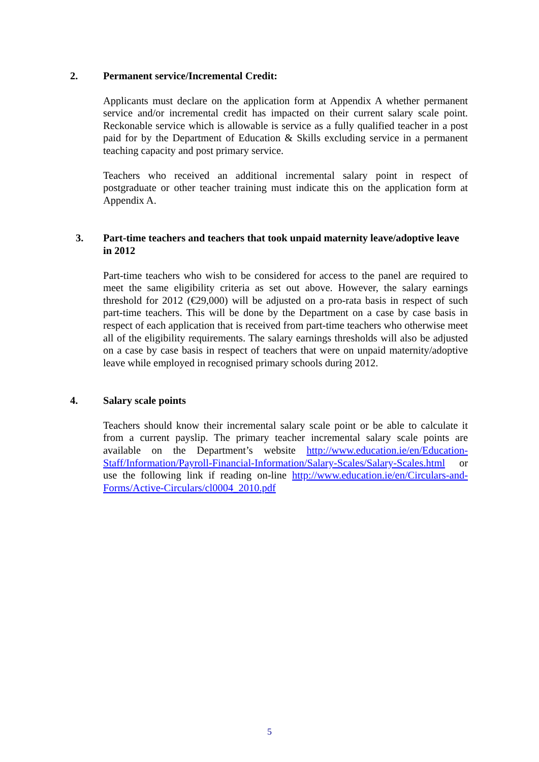2. Permanent service/Incremental Credit:
Applicants must declare on the application form at Appendix A whether permanent service and/or incremental credit has impacted on their current salary scale point. Reckonable service which is allowable is service as a fully qualified teacher in a post paid for by the Department of Education & Skills excluding service in a permanent teaching capacity and post primary service.
Teachers who received an additional incremental salary point in respect of postgraduate or other teacher training must indicate this on the application form at Appendix A.
3. Part-time teachers and teachers that took unpaid maternity leave/adoptive leave in 2012
Part-time teachers who wish to be considered for access to the panel are required to meet the same eligibility criteria as set out above. However, the salary earnings threshold for 2012 (€29,000) will be adjusted on a pro-rata basis in respect of such part-time teachers. This will be done by the Department on a case by case basis in respect of each application that is received from part-time teachers who otherwise meet all of the eligibility requirements. The salary earnings thresholds will also be adjusted on a case by case basis in respect of teachers that were on unpaid maternity/adoptive leave while employed in recognised primary schools during 2012.
4. Salary scale points
Teachers should know their incremental salary scale point or be able to calculate it from a current payslip. The primary teacher incremental salary scale points are available on the Department’s website http://www.education.ie/en/Education-Staff/Information/Payroll-Financial-Information/Salary-Scales/Salary-Scales.html or use the following link if reading on-line http://www.education.ie/en/Circulars-and-Forms/Active-Circulars/cl0004_2010.pdf
5